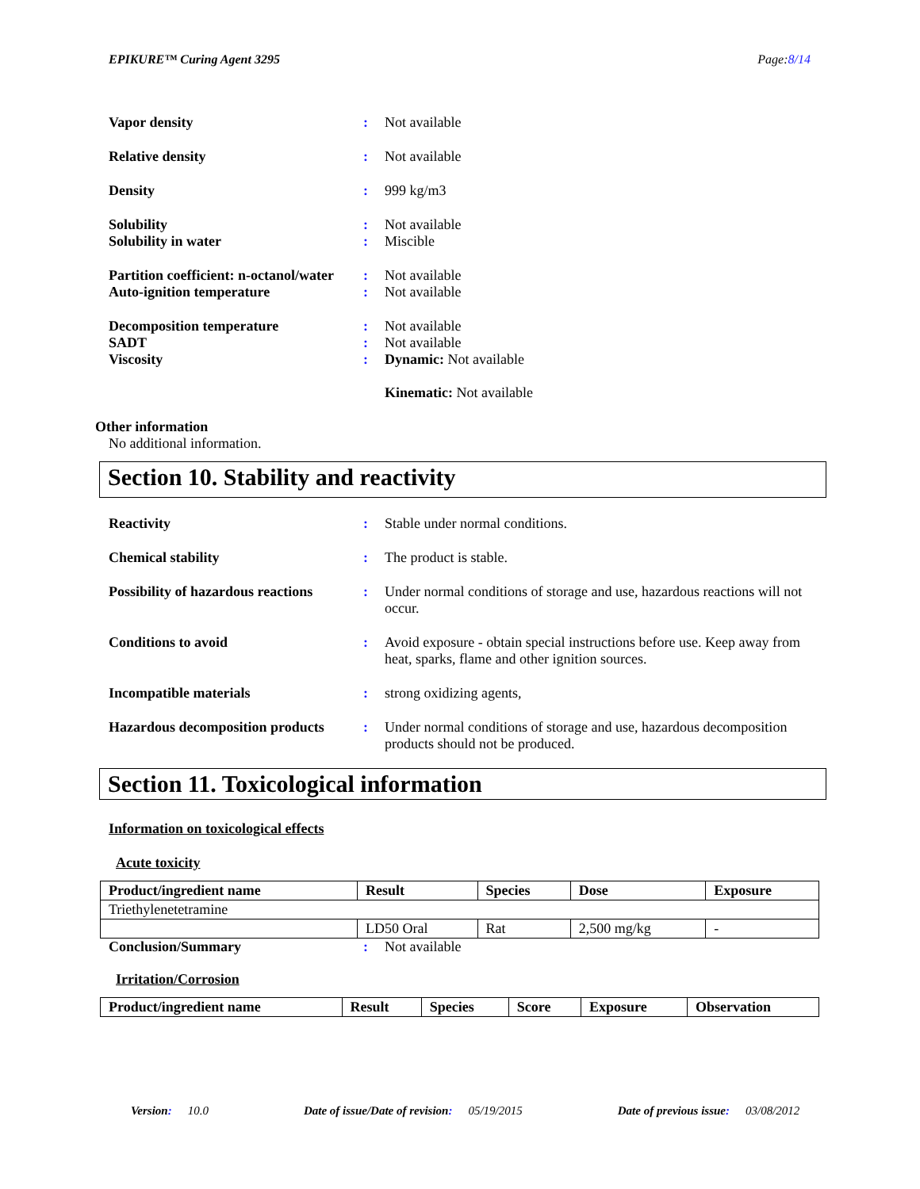EPIKURE™ Curing Agent 3295 Page:8/14
Vapor density : Not available
Relative density : Not available
Density : 999 kg/m3
Solubility : Not available
Solubility in water : Miscible
Partition coefficient: n-octanol/water
: Not available
Auto-ignition temperature : Not available
Decomposition temperature : Not available
SADT : Not available
Viscosity : Dynamic: Not available
Kinematic: Not available
Other information
No additional information.
Section 10. Stability and reactivity
Reactivity : Stable under normal conditions.
Chemical stability : The product is stable.
Possibility of hazardous reactions
: Under normal conditions of storage and use, hazardous reactions will not occur.
Conditions to avoid : Avoid exposure - obtain special instructions before use. Keep away from heat, sparks, flame and other ignition sources.
Incompatible materials : strong oxidizing agents,
Hazardous decomposition products
: Under normal conditions of storage and use, hazardous decomposition products should not be produced.
Section 11. Toxicological information
Information on toxicological effects
Acute toxicity
| Product/ingredient name | Result | Species | Dose | Exposure |
| --- | --- | --- | --- | --- |
| Triethylenetetramine | | | | |
| | LD50 Oral | Rat | 2,500 mg/kg | - |
Conclusion/Summary : Not available
Irritation/Corrosion
| Product/ingredient name | Result | Species | Score | Exposure | Observation |
| --- | --- | --- | --- | --- | --- |
Version: 10.0 Date of issue/Date of revision: 05/19/2015 Date of previous issue: 03/08/2012